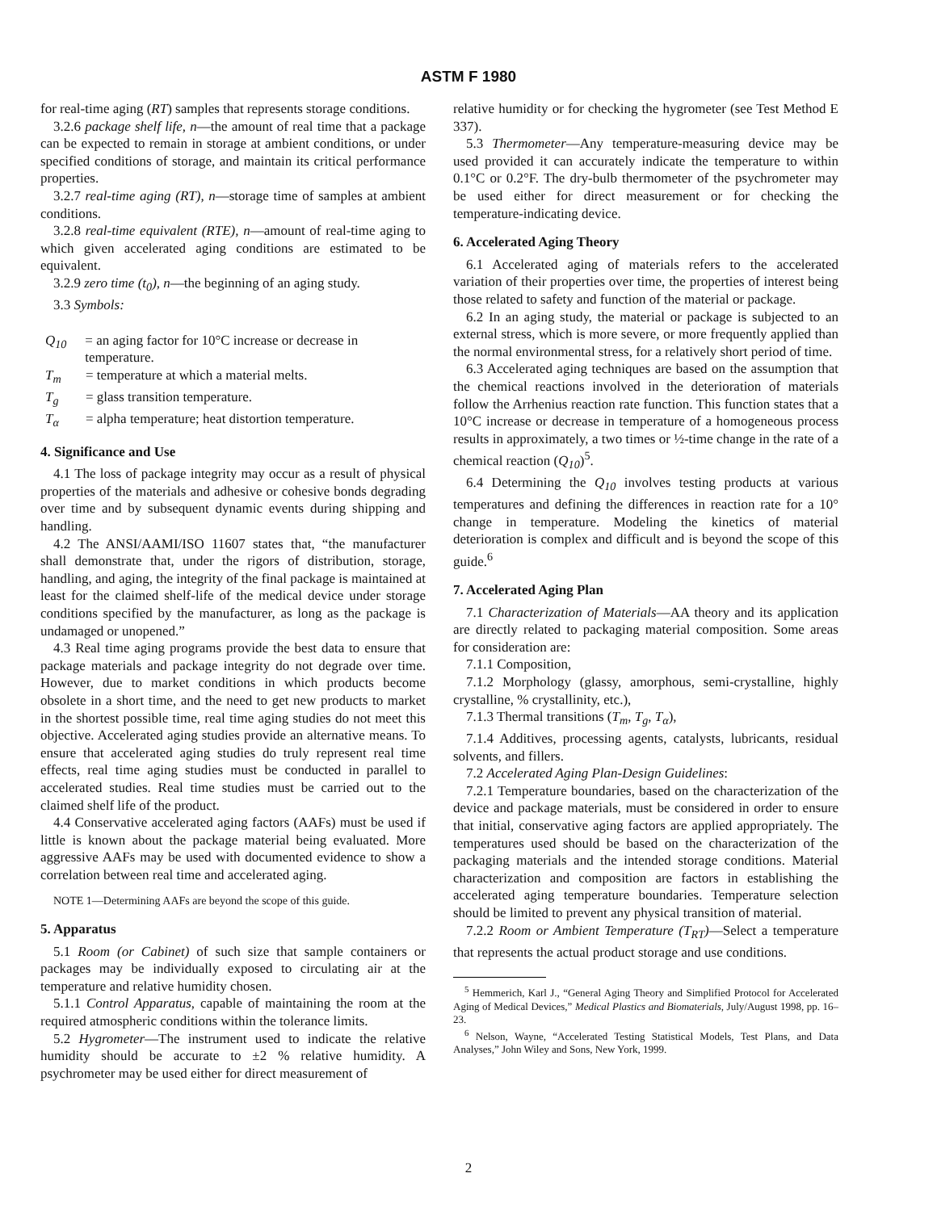ASTM F 1980
for real-time aging (RT) samples that represents storage conditions.
3.2.6 package shelf life, n—the amount of real time that a package can be expected to remain in storage at ambient conditions, or under specified conditions of storage, and maintain its critical performance properties.
3.2.7 real-time aging (RT), n—storage time of samples at ambient conditions.
3.2.8 real-time equivalent (RTE), n—amount of real-time aging to which given accelerated aging conditions are estimated to be equivalent.
3.2.9 zero time (t<sub>0</sub>), n—the beginning of an aging study.
3.3 Symbols:
Q<sub>10</sub> = an aging factor for 10°C increase or decrease in temperature.
T<sub>m</sub> = temperature at which a material melts.
T<sub>g</sub> = glass transition temperature.
T<sub>α</sub> = alpha temperature; heat distortion temperature.
4. Significance and Use
4.1 The loss of package integrity may occur as a result of physical properties of the materials and adhesive or cohesive bonds degrading over time and by subsequent dynamic events during shipping and handling.
4.2 The ANSI/AAMI/ISO 11607 states that, “the manufacturer shall demonstrate that, under the rigors of distribution, storage, handling, and aging, the integrity of the final package is maintained at least for the claimed shelf-life of the medical device under storage conditions specified by the manufacturer, as long as the package is undamaged or unopened.”
4.3 Real time aging programs provide the best data to ensure that package materials and package integrity do not degrade over time. However, due to market conditions in which products become obsolete in a short time, and the need to get new products to market in the shortest possible time, real time aging studies do not meet this objective. Accelerated aging studies provide an alternative means. To ensure that accelerated aging studies do truly represent real time effects, real time aging studies must be conducted in parallel to accelerated studies. Real time studies must be carried out to the claimed shelf life of the product.
4.4 Conservative accelerated aging factors (AAFs) must be used if little is known about the package material being evaluated. More aggressive AAFs may be used with documented evidence to show a correlation between real time and accelerated aging.
NOTE 1—Determining AAFs are beyond the scope of this guide.
5. Apparatus
5.1 Room (or Cabinet) of such size that sample containers or packages may be individually exposed to circulating air at the temperature and relative humidity chosen.
5.1.1 Control Apparatus, capable of maintaining the room at the required atmospheric conditions within the tolerance limits.
5.2 Hygrometer—The instrument used to indicate the relative humidity should be accurate to ±2 % relative humidity. A psychrometer may be used either for direct measurement of
relative humidity or for checking the hygrometer (see Test Method E 337).
5.3 Thermometer—Any temperature-measuring device may be used provided it can accurately indicate the temperature to within 0.1°C or 0.2°F. The dry-bulb thermometer of the psychrometer may be used either for direct measurement or for checking the temperature-indicating device.
6. Accelerated Aging Theory
6.1 Accelerated aging of materials refers to the accelerated variation of their properties over time, the properties of interest being those related to safety and function of the material or package.
6.2 In an aging study, the material or package is subjected to an external stress, which is more severe, or more frequently applied than the normal environmental stress, for a relatively short period of time.
6.3 Accelerated aging techniques are based on the assumption that the chemical reactions involved in the deterioration of materials follow the Arrhenius reaction rate function. This function states that a 10°C increase or decrease in temperature of a homogeneous process results in approximately, a two times or ½-time change in the rate of a chemical reaction (Q<sub>10</sub>)<sup>5</sup>.
6.4 Determining the Q<sub>10</sub> involves testing products at various temperatures and defining the differences in reaction rate for a 10° change in temperature. Modeling the kinetics of material deterioration is complex and difficult and is beyond the scope of this guide.<sup>6</sup>
7. Accelerated Aging Plan
7.1 Characterization of Materials—AA theory and its application are directly related to packaging material composition. Some areas for consideration are:
7.1.1 Composition,
7.1.2 Morphology (glassy, amorphous, semi-crystalline, highly crystalline, % crystallinity, etc.),
7.1.3 Thermal transitions (T<sub>m</sub>, T<sub>g</sub>, T<sub>α</sub>),
7.1.4 Additives, processing agents, catalysts, lubricants, residual solvents, and fillers.
7.2 Accelerated Aging Plan-Design Guidelines:
7.2.1 Temperature boundaries, based on the characterization of the device and package materials, must be considered in order to ensure that initial, conservative aging factors are applied appropriately. The temperatures used should be based on the characterization of the packaging materials and the intended storage conditions. Material characterization and composition are factors in establishing the accelerated aging temperature boundaries. Temperature selection should be limited to prevent any physical transition of material.
7.2.2 Room or Ambient Temperature (T<sub>RT</sub>)—Select a temperature that represents the actual product storage and use conditions.
<sup>5</sup> Hemmerich, Karl J., “General Aging Theory and Simplified Protocol for Accelerated Aging of Medical Devices,” Medical Plastics and Biomaterials, July/August 1998, pp. 16–23.
<sup>6</sup> Nelson, Wayne, “Accelerated Testing Statistical Models, Test Plans, and Data Analyses,” John Wiley and Sons, New York, 1999.
2